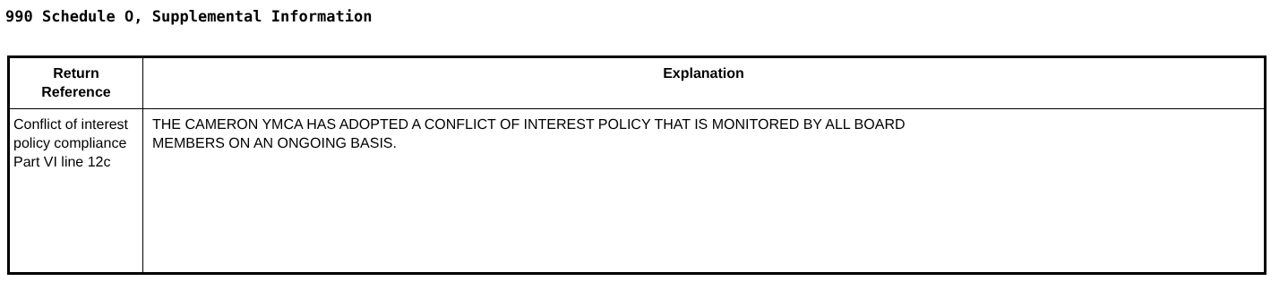990 Schedule O, Supplemental Information
| Return Reference | Explanation |
| --- | --- |
| Conflict of interest policy compliance Part VI line 12c | THE CAMERON YMCA HAS ADOPTED A CONFLICT OF INTEREST POLICY THAT IS MONITORED BY ALL BOARD MEMBERS ON AN ONGOING BASIS. |